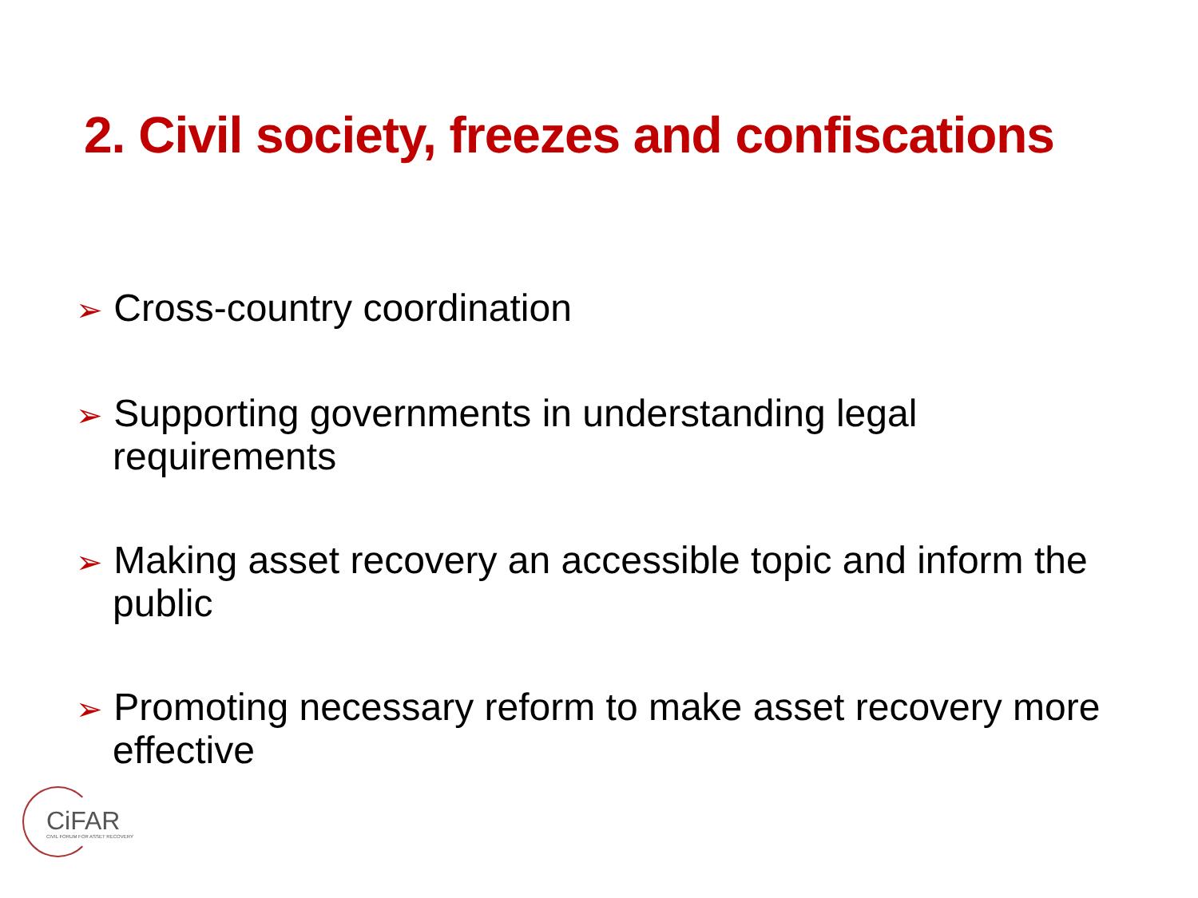2. Civil society, freezes and confiscations
➢ Cross-country coordination
➢ Supporting governments in understanding legal requirements
➢ Making asset recovery an accessible topic and inform the public
➢ Promoting necessary reform to make asset recovery more effective
CiFAR
CIVIL FORUM FOR ASSET RECOVERY